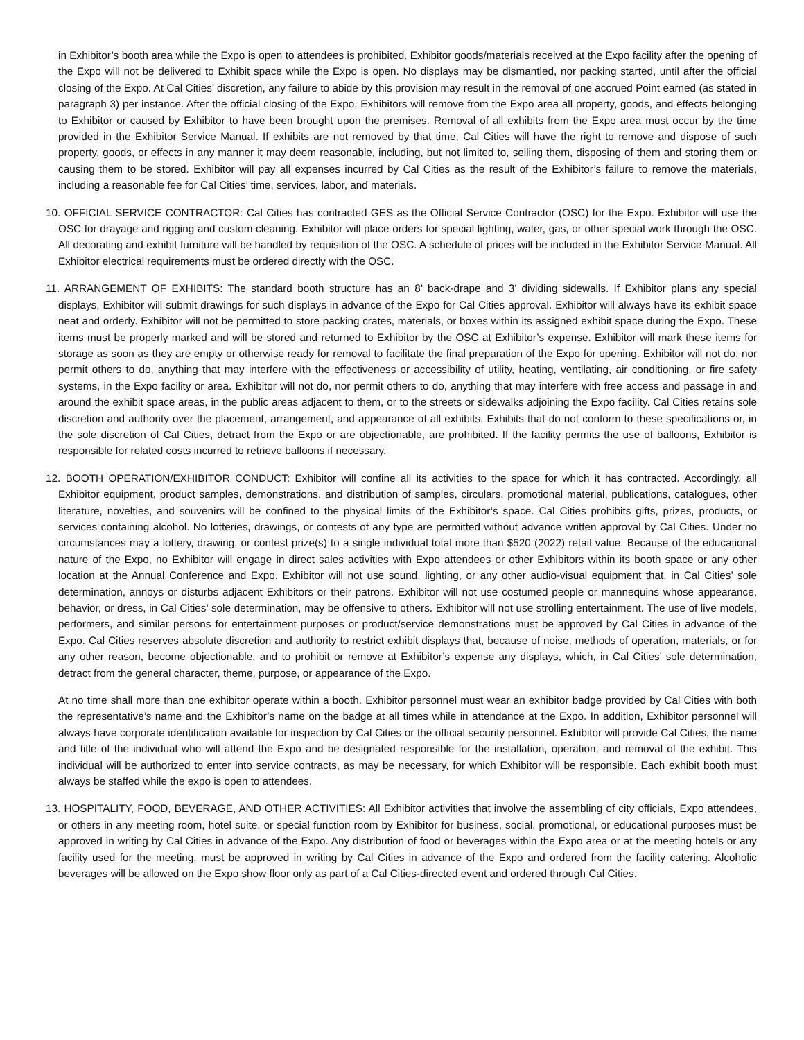in Exhibitor’s booth area while the Expo is open to attendees is prohibited. Exhibitor goods/materials received at the Expo facility after the opening of the Expo will not be delivered to Exhibit space while the Expo is open. No displays may be dismantled, nor packing started, until after the official closing of the Expo. At Cal Cities’ discretion, any failure to abide by this provision may result in the removal of one accrued Point earned (as stated in paragraph 3) per instance. After the official closing of the Expo, Exhibitors will remove from the Expo area all property, goods, and effects belonging to Exhibitor or caused by Exhibitor to have been brought upon the premises. Removal of all exhibits from the Expo area must occur by the time provided in the Exhibitor Service Manual. If exhibits are not removed by that time, Cal Cities will have the right to remove and dispose of such property, goods, or effects in any manner it may deem reasonable, including, but not limited to, selling them, disposing of them and storing them or causing them to be stored. Exhibitor will pay all expenses incurred by Cal Cities as the result of the Exhibitor’s failure to remove the materials, including a reasonable fee for Cal Cities’ time, services, labor, and materials.
10. OFFICIAL SERVICE CONTRACTOR: Cal Cities has contracted GES as the Official Service Contractor (OSC) for the Expo. Exhibitor will use the OSC for drayage and rigging and custom cleaning. Exhibitor will place orders for special lighting, water, gas, or other special work through the OSC. All decorating and exhibit furniture will be handled by requisition of the OSC. A schedule of prices will be included in the Exhibitor Service Manual. All Exhibitor electrical requirements must be ordered directly with the OSC.
11. ARRANGEMENT OF EXHIBITS: The standard booth structure has an 8’ back-drape and 3’ dividing sidewalls. If Exhibitor plans any special displays, Exhibitor will submit drawings for such displays in advance of the Expo for Cal Cities approval. Exhibitor will always have its exhibit space neat and orderly. Exhibitor will not be permitted to store packing crates, materials, or boxes within its assigned exhibit space during the Expo. These items must be properly marked and will be stored and returned to Exhibitor by the OSC at Exhibitor’s expense. Exhibitor will mark these items for storage as soon as they are empty or otherwise ready for removal to facilitate the final preparation of the Expo for opening. Exhibitor will not do, nor permit others to do, anything that may interfere with the effectiveness or accessibility of utility, heating, ventilating, air conditioning, or fire safety systems, in the Expo facility or area. Exhibitor will not do, nor permit others to do, anything that may interfere with free access and passage in and around the exhibit space areas, in the public areas adjacent to them, or to the streets or sidewalks adjoining the Expo facility. Cal Cities retains sole discretion and authority over the placement, arrangement, and appearance of all exhibits. Exhibits that do not conform to these specifications or, in the sole discretion of Cal Cities, detract from the Expo or are objectionable, are prohibited. If the facility permits the use of balloons, Exhibitor is responsible for related costs incurred to retrieve balloons if necessary.
12. BOOTH OPERATION/EXHIBITOR CONDUCT: Exhibitor will confine all its activities to the space for which it has contracted. Accordingly, all Exhibitor equipment, product samples, demonstrations, and distribution of samples, circulars, promotional material, publications, catalogues, other literature, novelties, and souvenirs will be confined to the physical limits of the Exhibitor’s space. Cal Cities prohibits gifts, prizes, products, or services containing alcohol. No lotteries, drawings, or contests of any type are permitted without advance written approval by Cal Cities. Under no circumstances may a lottery, drawing, or contest prize(s) to a single individual total more than $520 (2022) retail value. Because of the educational nature of the Expo, no Exhibitor will engage in direct sales activities with Expo attendees or other Exhibitors within its booth space or any other location at the Annual Conference and Expo. Exhibitor will not use sound, lighting, or any other audio-visual equipment that, in Cal Cities’ sole determination, annoys or disturbs adjacent Exhibitors or their patrons. Exhibitor will not use costumed people or mannequins whose appearance, behavior, or dress, in Cal Cities’ sole determination, may be offensive to others. Exhibitor will not use strolling entertainment. The use of live models, performers, and similar persons for entertainment purposes or product/service demonstrations must be approved by Cal Cities in advance of the Expo. Cal Cities reserves absolute discretion and authority to restrict exhibit displays that, because of noise, methods of operation, materials, or for any other reason, become objectionable, and to prohibit or remove at Exhibitor’s expense any displays, which, in Cal Cities’ sole determination, detract from the general character, theme, purpose, or appearance of the Expo.
At no time shall more than one exhibitor operate within a booth. Exhibitor personnel must wear an exhibitor badge provided by Cal Cities with both the representative’s name and the Exhibitor’s name on the badge at all times while in attendance at the Expo. In addition, Exhibitor personnel will always have corporate identification available for inspection by Cal Cities or the official security personnel. Exhibitor will provide Cal Cities, the name and title of the individual who will attend the Expo and be designated responsible for the installation, operation, and removal of the exhibit. This individual will be authorized to enter into service contracts, as may be necessary, for which Exhibitor will be responsible. Each exhibit booth must always be staffed while the expo is open to attendees.
13. HOSPITALITY, FOOD, BEVERAGE, AND OTHER ACTIVITIES: All Exhibitor activities that involve the assembling of city officials, Expo attendees, or others in any meeting room, hotel suite, or special function room by Exhibitor for business, social, promotional, or educational purposes must be approved in writing by Cal Cities in advance of the Expo. Any distribution of food or beverages within the Expo area or at the meeting hotels or any facility used for the meeting, must be approved in writing by Cal Cities in advance of the Expo and ordered from the facility catering. Alcoholic beverages will be allowed on the Expo show floor only as part of a Cal Cities-directed event and ordered through Cal Cities.